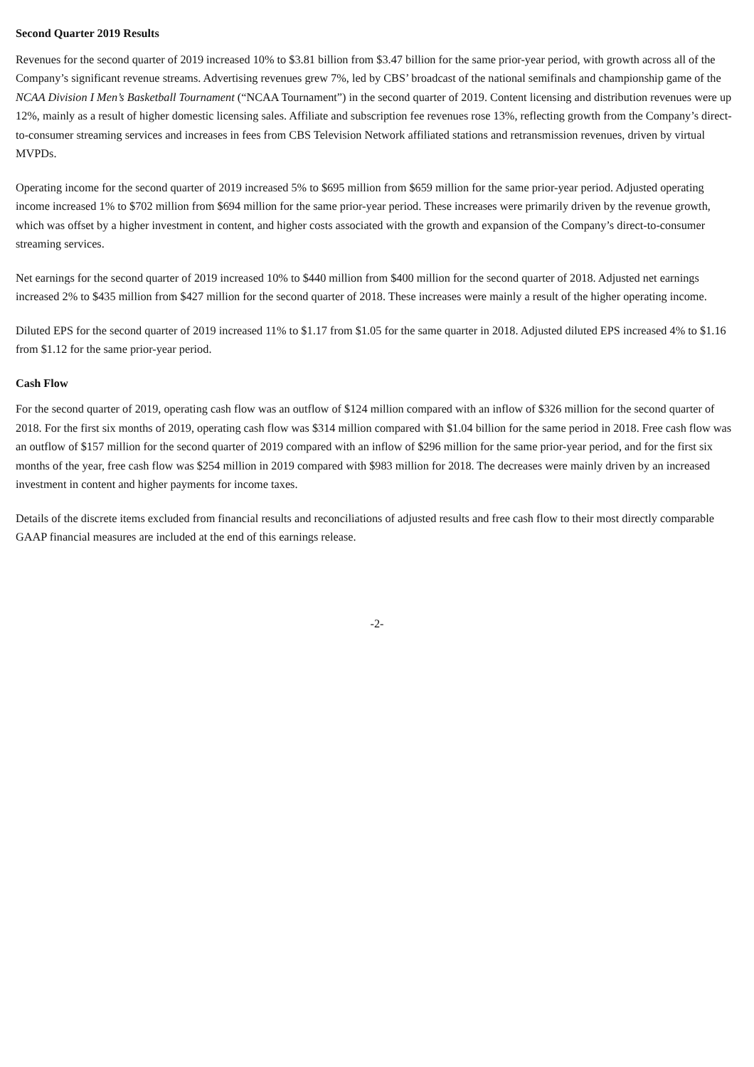Second Quarter 2019 Results
Revenues for the second quarter of 2019 increased 10% to $3.81 billion from $3.47 billion for the same prior-year period, with growth across all of the Company’s significant revenue streams. Advertising revenues grew 7%, led by CBS’ broadcast of the national semifinals and championship game of the NCAA Division I Men’s Basketball Tournament (“NCAA Tournament”) in the second quarter of 2019. Content licensing and distribution revenues were up 12%, mainly as a result of higher domestic licensing sales. Affiliate and subscription fee revenues rose 13%, reflecting growth from the Company’s direct-to-consumer streaming services and increases in fees from CBS Television Network affiliated stations and retransmission revenues, driven by virtual MVPDs.
Operating income for the second quarter of 2019 increased 5% to $695 million from $659 million for the same prior-year period. Adjusted operating income increased 1% to $702 million from $694 million for the same prior-year period. These increases were primarily driven by the revenue growth, which was offset by a higher investment in content, and higher costs associated with the growth and expansion of the Company’s direct-to-consumer streaming services.
Net earnings for the second quarter of 2019 increased 10% to $440 million from $400 million for the second quarter of 2018. Adjusted net earnings increased 2% to $435 million from $427 million for the second quarter of 2018. These increases were mainly a result of the higher operating income.
Diluted EPS for the second quarter of 2019 increased 11% to $1.17 from $1.05 for the same quarter in 2018. Adjusted diluted EPS increased 4% to $1.16 from $1.12 for the same prior-year period.
Cash Flow
For the second quarter of 2019, operating cash flow was an outflow of $124 million compared with an inflow of $326 million for the second quarter of 2018. For the first six months of 2019, operating cash flow was $314 million compared with $1.04 billion for the same period in 2018. Free cash flow was an outflow of $157 million for the second quarter of 2019 compared with an inflow of $296 million for the same prior-year period, and for the first six months of the year, free cash flow was $254 million in 2019 compared with $983 million for 2018. The decreases were mainly driven by an increased investment in content and higher payments for income taxes.
Details of the discrete items excluded from financial results and reconciliations of adjusted results and free cash flow to their most directly comparable GAAP financial measures are included at the end of this earnings release.
-2-